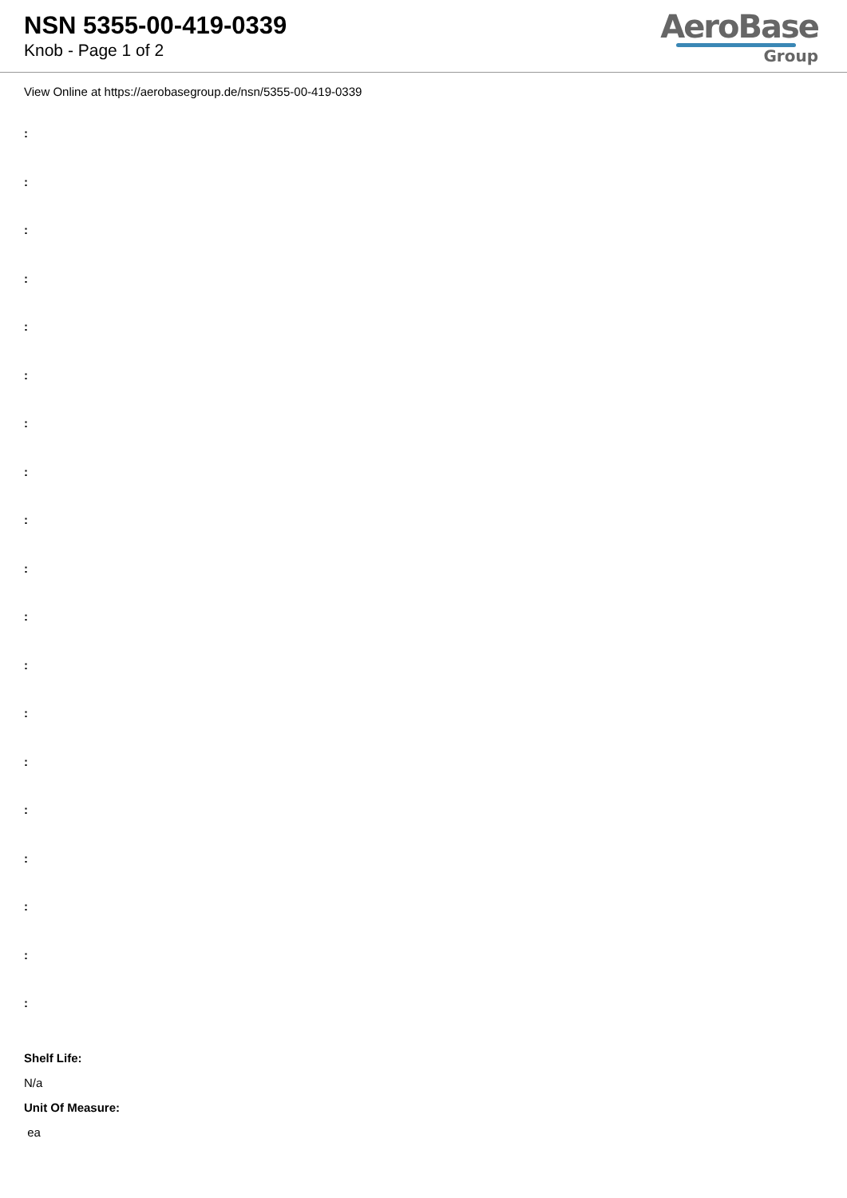NSN 5355-00-419-0339
Knob - Page 1 of 2
AeroBase
Group
View Online at https://aerobasegroup.de/nsn/5355-00-419-0339
:
:
:
:
:
:
:
:
:
:
:
:
:
:
:
:
:
:
:
Shelf Life:
N/a
Unit Of Measure:
ea